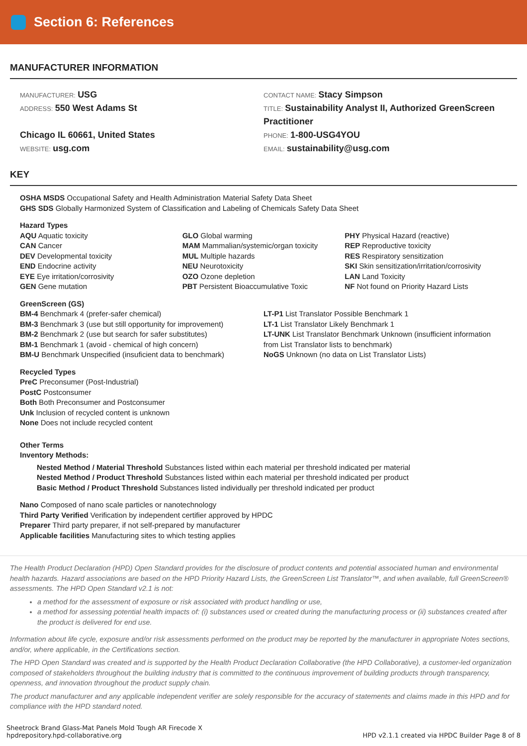Section 6: References
MANUFACTURER INFORMATION
MANUFACTURER: USG
ADDRESS: 550 West Adams St
Chicago IL 60661, United States
WEBSITE: usg.com
CONTACT NAME: Stacy Simpson
TITLE: Sustainability Analyst II, Authorized GreenScreen Practitioner
PHONE: 1-800-USG4YOU
EMAIL: sustainability@usg.com
KEY
OSHA MSDS Occupational Safety and Health Administration Material Safety Data Sheet
GHS SDS Globally Harmonized System of Classification and Labeling of Chemicals Safety Data Sheet
Hazard Types
AQU Aquatic toxicity
CAN Cancer
DEV Developmental toxicity
END Endocrine activity
EYE Eye irritation/corrosivity
GEN Gene mutation
GLO Global warming
MAM Mammalian/systemic/organ toxicity
MUL Multiple hazards
NEU Neurotoxicity
OZO Ozone depletion
PBT Persistent Bioaccumulative Toxic
PHY Physical Hazard (reactive)
REP Reproductive toxicity
RES Respiratory sensitization
SKI Skin sensitization/irritation/corrosivity
LAN Land Toxicity
NF Not found on Priority Hazard Lists
GreenScreen (GS)
BM-4 Benchmark 4 (prefer-safer chemical)
BM-3 Benchmark 3 (use but still opportunity for improvement)
BM-2 Benchmark 2 (use but search for safer substitutes)
BM-1 Benchmark 1 (avoid - chemical of high concern)
BM-U Benchmark Unspecified (insuficient data to benchmark)
LT-P1 List Translator Possible Benchmark 1
LT-1 List Translator Likely Benchmark 1
LT-UNK List Translator Benchmark Unknown (insufficient information from List Translator lists to benchmark)
NoGS Unknown (no data on List Translator Lists)
Recycled Types
PreC Preconsumer (Post-Industrial)
PostC Postconsumer
Both Both Preconsumer and Postconsumer
Unk Inclusion of recycled content is unknown
None Does not include recycled content
Other Terms
Inventory Methods:
Nested Method / Material Threshold Substances listed within each material per threshold indicated per material
Nested Method / Product Threshold Substances listed within each material per threshold indicated per product
Basic Method / Product Threshold Substances listed individually per threshold indicated per product
Nano Composed of nano scale particles or nanotechnology
Third Party Verified Verification by independent certifier approved by HPDC
Preparer Third party preparer, if not self-prepared by manufacturer
Applicable facilities Manufacturing sites to which testing applies
The Health Product Declaration (HPD) Open Standard provides for the disclosure of product contents and potential associated human and environmental health hazards. Hazard associations are based on the HPD Priority Hazard Lists, the GreenScreen List Translator™, and when available, full GreenScreen® assessments. The HPD Open Standard v2.1 is not:
a method for the assessment of exposure or risk associated with product handling or use,
a method for assessing potential health impacts of: (i) substances used or created during the manufacturing process or (ii) substances created after the product is delivered for end use.
Information about life cycle, exposure and/or risk assessments performed on the product may be reported by the manufacturer in appropriate Notes sections, and/or, where applicable, in the Certifications section.
The HPD Open Standard was created and is supported by the Health Product Declaration Collaborative (the HPD Collaborative), a customer-led organization composed of stakeholders throughout the building industry that is committed to the continuous improvement of building products through transparency, openness, and innovation throughout the product supply chain.
The product manufacturer and any applicable independent verifier are solely responsible for the accuracy of statements and claims made in this HPD and for compliance with the HPD standard noted.
Sheetrock Brand Glass-Mat Panels Mold Tough AR Firecode X
hpdrepository.hpd-collaborative.org
HPD v2.1.1 created via HPDC Builder Page 8 of 8